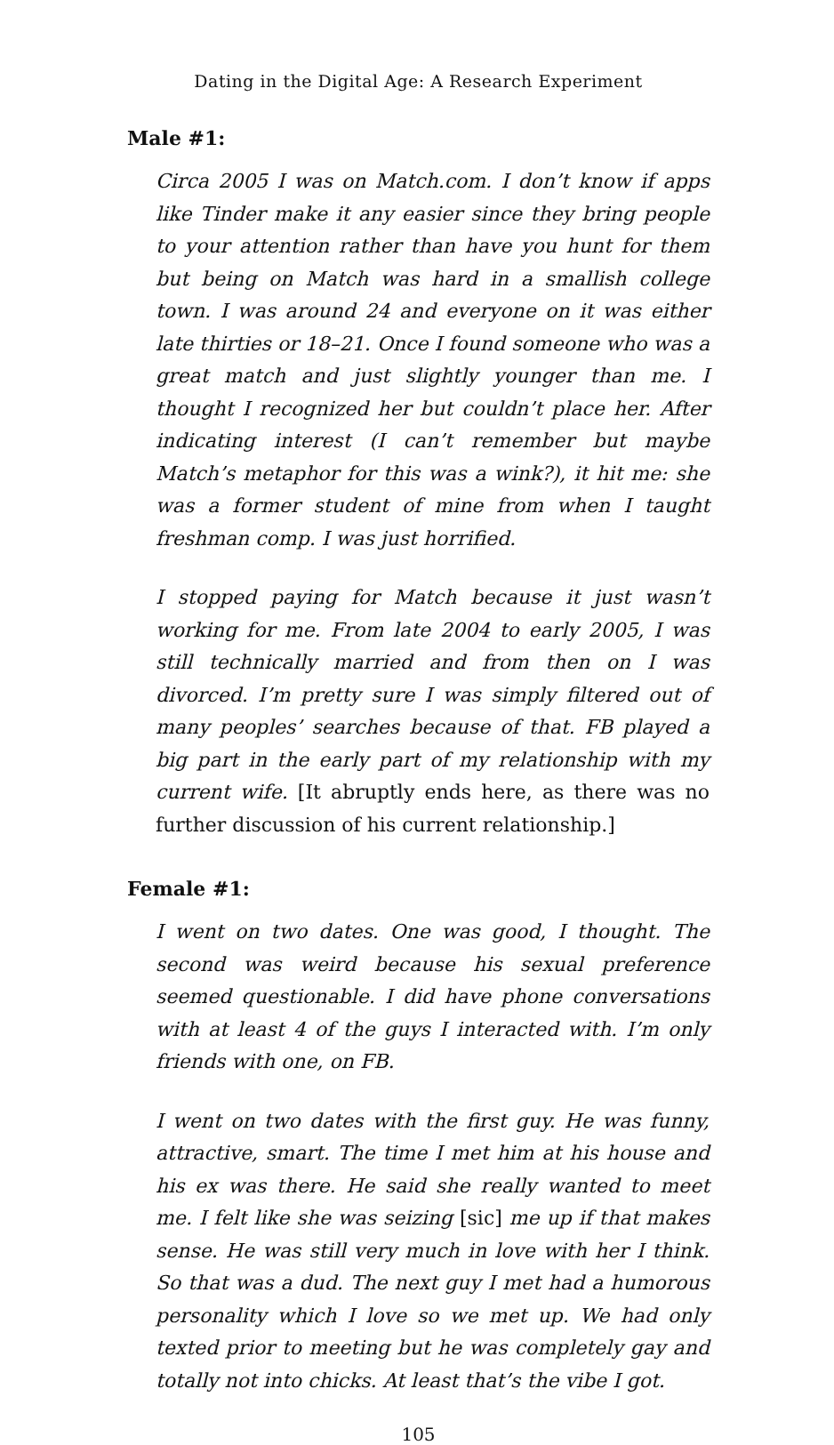Dating in the Digital Age: A Research Experiment
Male #1:
Circa 2005 I was on Match.com. I don’t know if apps like Tinder make it any easier since they bring people to your attention rather than have you hunt for them but being on Match was hard in a smallish college town. I was around 24 and everyone on it was either late thirties or 18–21. Once I found someone who was a great match and just slightly younger than me. I thought I recognized her but couldn’t place her. After indicating interest (I can’t remember but maybe Match’s metaphor for this was a wink?), it hit me: she was a former student of mine from when I taught freshman comp. I was just horrified.
I stopped paying for Match because it just wasn’t working for me. From late 2004 to early 2005, I was still technically married and from then on I was divorced. I’m pretty sure I was simply filtered out of many peoples’ searches because of that. FB played a big part in the early part of my relationship with my current wife. [It abruptly ends here, as there was no further discussion of his current relationship.]
Female #1:
I went on two dates. One was good, I thought. The second was weird because his sexual preference seemed questionable. I did have phone conversations with at least 4 of the guys I interacted with. I’m only friends with one, on FB.
I went on two dates with the first guy. He was funny, attractive, smart. The time I met him at his house and his ex was there. He said she really wanted to meet me. I felt like she was seizing [sic] me up if that makes sense. He was still very much in love with her I think. So that was a dud. The next guy I met had a humorous personality which I love so we met up. We had only texted prior to meeting but he was completely gay and totally not into chicks. At least that’s the vibe I got.
105